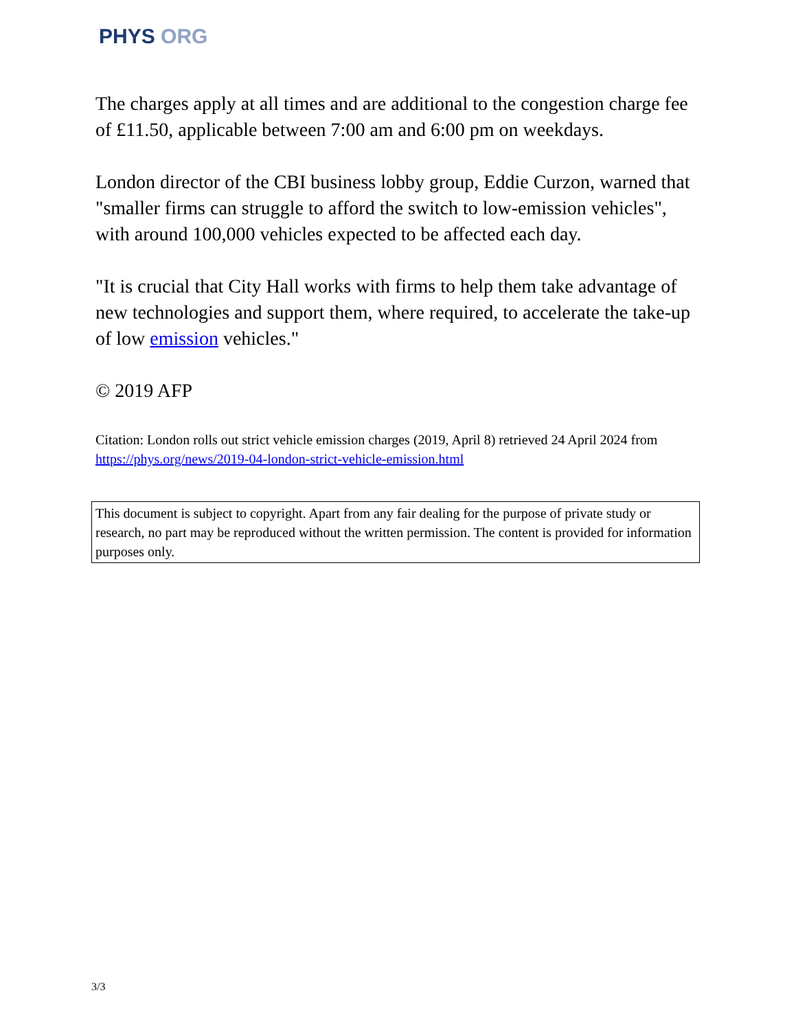PHYS ORG
The charges apply at all times and are additional to the congestion charge fee of £11.50, applicable between 7:00 am and 6:00 pm on weekdays.
London director of the CBI business lobby group, Eddie Curzon, warned that "smaller firms can struggle to afford the switch to low-emission vehicles", with around 100,000 vehicles expected to be affected each day.
"It is crucial that City Hall works with firms to help them take advantage of new technologies and support them, where required, to accelerate the take-up of low emission vehicles."
© 2019 AFP
Citation: London rolls out strict vehicle emission charges (2019, April 8) retrieved 24 April 2024 from https://phys.org/news/2019-04-london-strict-vehicle-emission.html
This document is subject to copyright. Apart from any fair dealing for the purpose of private study or research, no part may be reproduced without the written permission. The content is provided for information purposes only.
3/3